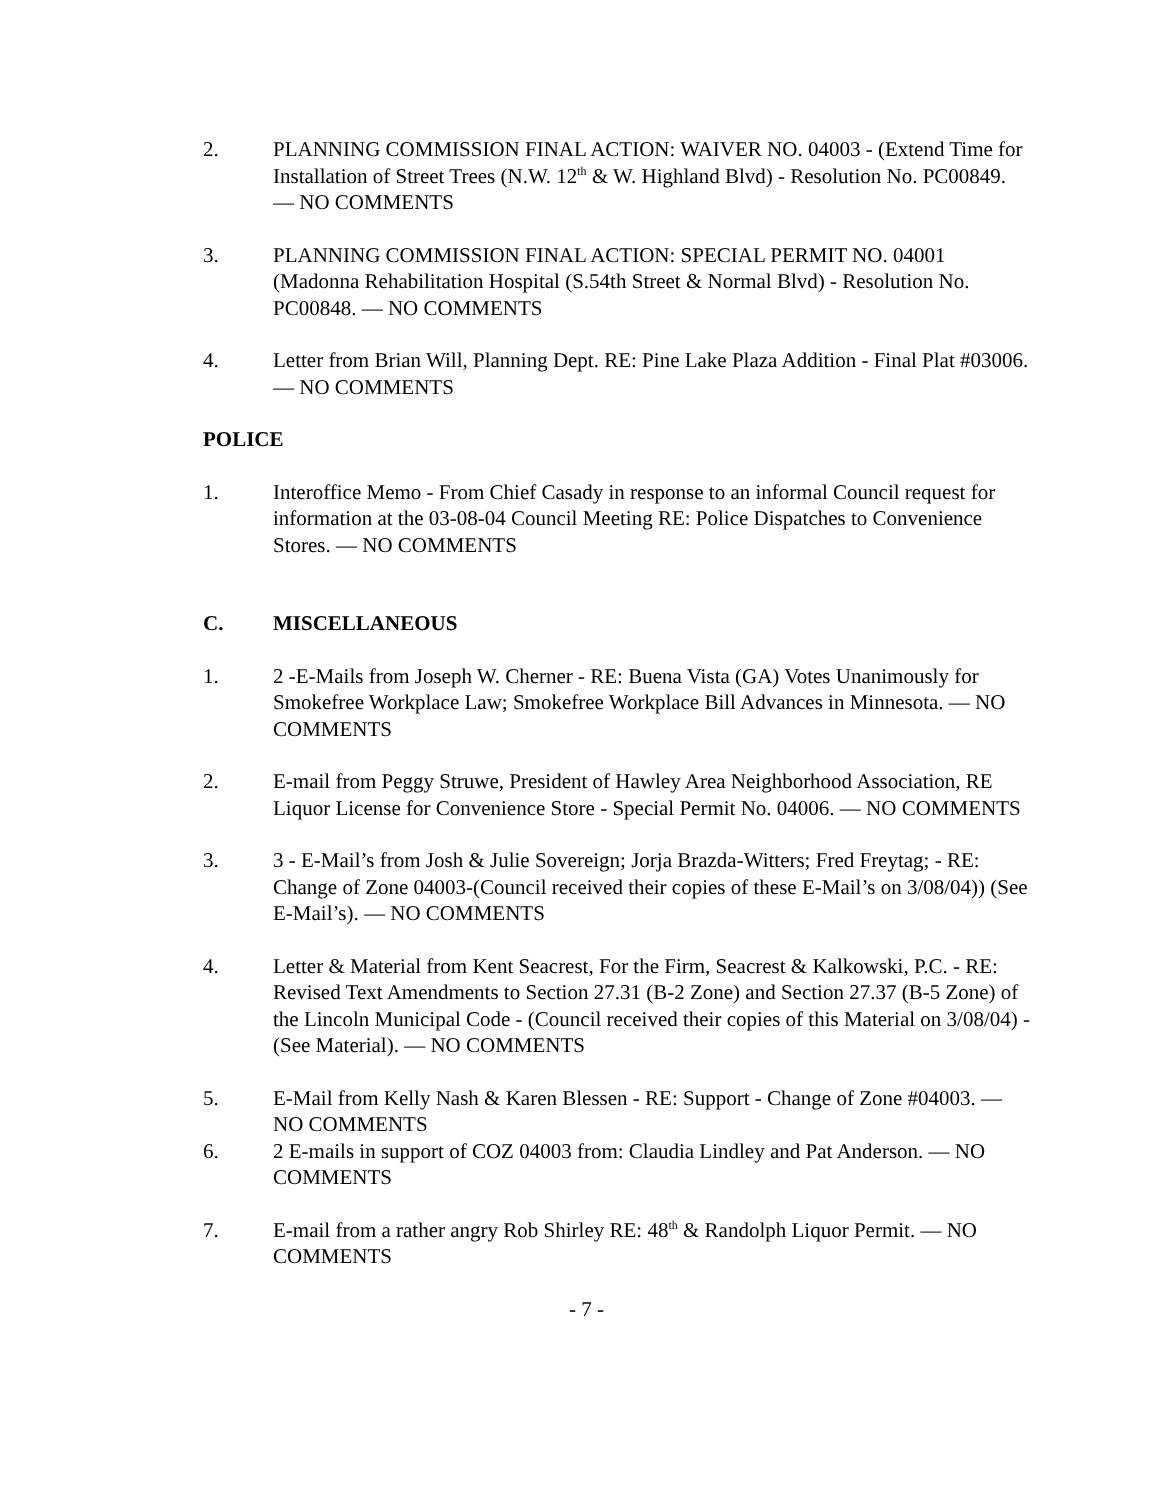2. PLANNING COMMISSION FINAL ACTION: WAIVER NO. 04003 - (Extend Time for Installation of Street Trees (N.W. 12<sup>th</sup> & W. Highland Blvd) - Resolution No. PC00849. — NO COMMENTS
3. PLANNING COMMISSION FINAL ACTION: SPECIAL PERMIT NO. 04001 (Madonna Rehabilitation Hospital (S.54th Street & Normal Blvd) - Resolution No. PC00848. — NO COMMENTS
4. Letter from Brian Will, Planning Dept. RE: Pine Lake Plaza Addition - Final Plat #03006. — NO COMMENTS
POLICE
1. Interoffice Memo - From Chief Casady in response to an informal Council request for information at the 03-08-04 Council Meeting RE: Police Dispatches to Convenience Stores. — NO COMMENTS
C. MISCELLANEOUS
1. 2 -E-Mails from Joseph W. Cherner - RE: Buena Vista (GA) Votes Unanimously for Smokefree Workplace Law; Smokefree Workplace Bill Advances in Minnesota. — NO COMMENTS
2. E-mail from Peggy Struwe, President of Hawley Area Neighborhood Association, RE Liquor License for Convenience Store - Special Permit No. 04006. — NO COMMENTS
3. 3 - E-Mail’s from Josh & Julie Sovereign; Jorja Brazda-Witters; Fred Freytag; - RE: Change of Zone 04003-(Council received their copies of these E-Mail’s on 3/08/04)) (See E-Mail’s). — NO COMMENTS
4. Letter & Material from Kent Seacrest, For the Firm, Seacrest & Kalkowski, P.C. - RE: Revised Text Amendments to Section 27.31 (B-2 Zone) and Section 27.37 (B-5 Zone) of the Lincoln Municipal Code - (Council received their copies of this Material on 3/08/04) - (See Material). — NO COMMENTS
5. E-Mail from Kelly Nash & Karen Blessen - RE: Support - Change of Zone #04003. — NO COMMENTS
6. 2 E-mails in support of COZ 04003 from: Claudia Lindley and Pat Anderson. — NO COMMENTS
7. E-mail from a rather angry Rob Shirley RE: 48<sup>th</sup> & Randolph Liquor Permit. — NO COMMENTS
- 7 -